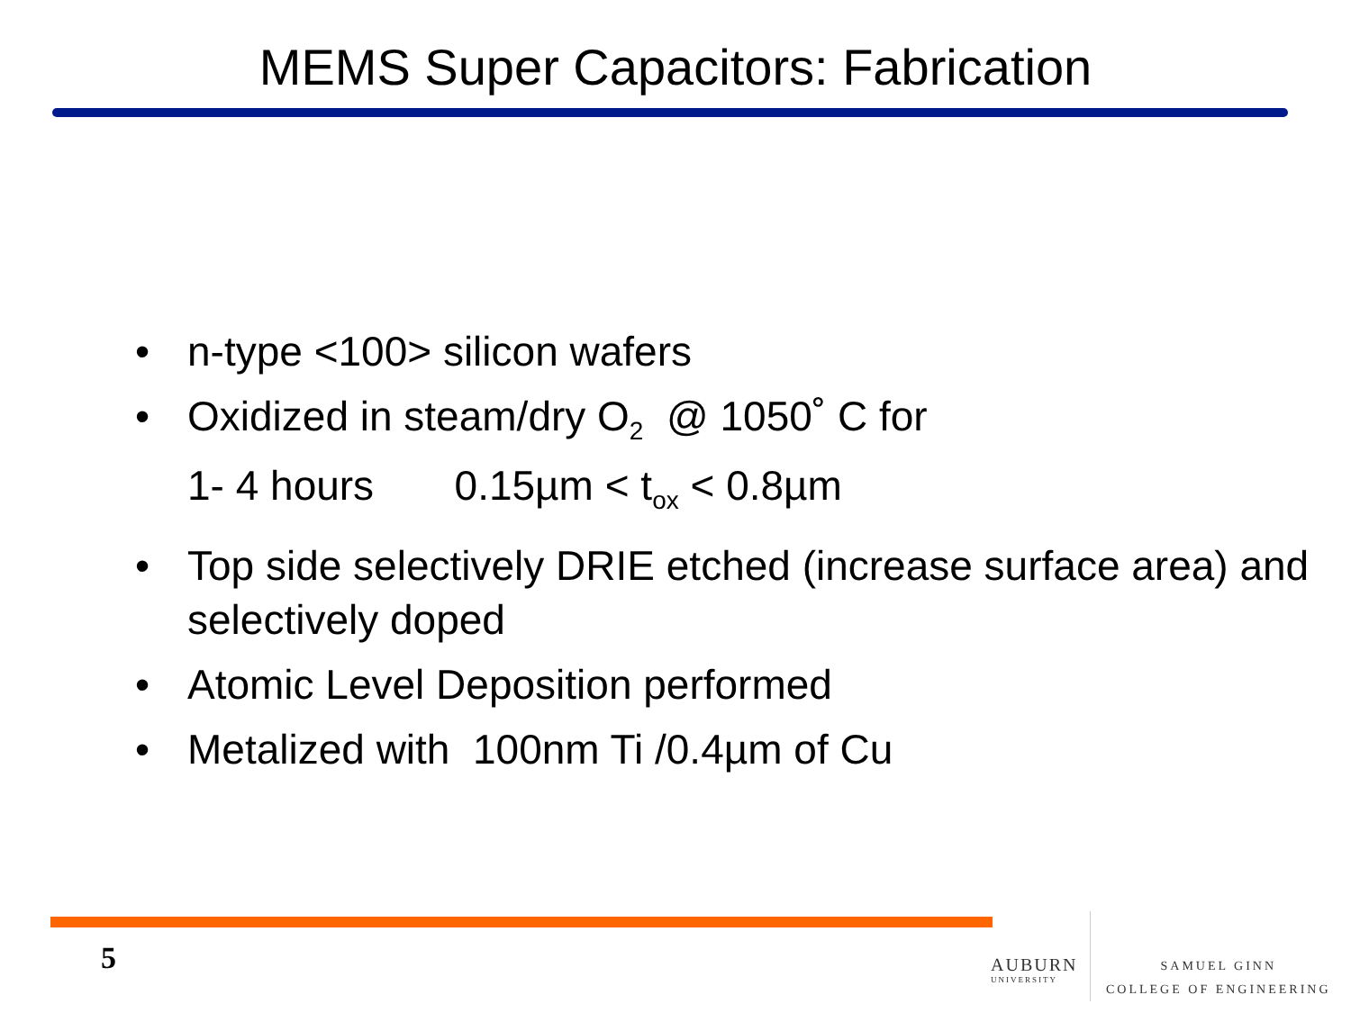MEMS Super Capacitors: Fabrication
• n-type <100> silicon wafers
• Oxidized in steam/dry O<sub>2</sub> @ 1050˚ C for
1- 4 hours 0.15µm < t<sub>ox</sub> < 0.8µm
• Top side selectively DRIE etched (increase surface area) and selectively doped
• Atomic Level Deposition performed
• Metalized with 100nm Ti /0.4µm of Cu
5
AUBURN
UNIVERSITY
SAMUEL GINN
COLLEGE OF ENGINEERING